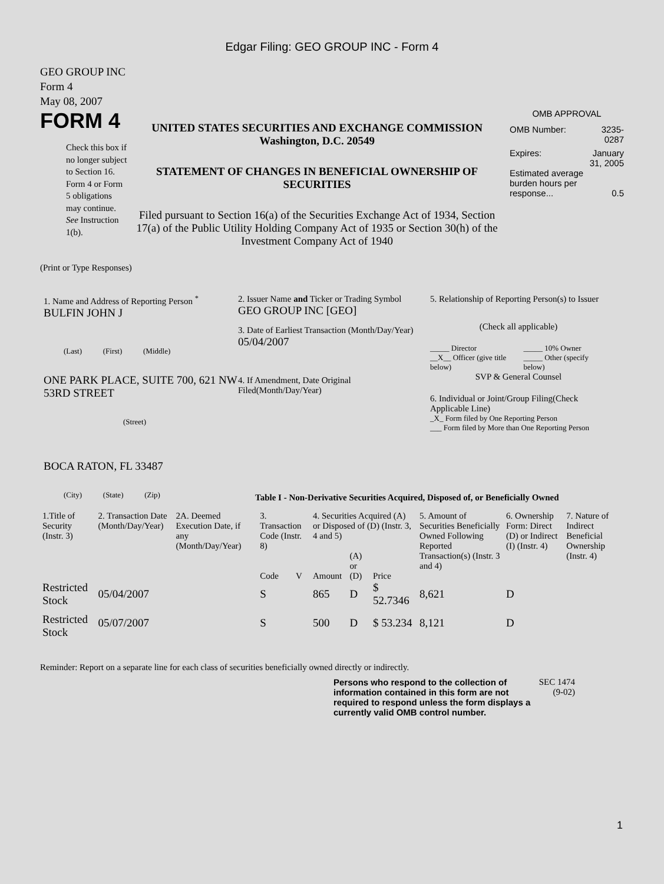Edgar Filing: GEO GROUP INC - Form 4
GEO GROUP INC
Form 4
May 08, 2007
FORM 4
Check this box if no longer subject to Section 16. Form 4 or Form 5 obligations may continue. See Instruction 1(b).
UNITED STATES SECURITIES AND EXCHANGE COMMISSION
Washington, D.C. 20549
STATEMENT OF CHANGES IN BENEFICIAL OWNERSHIP OF SECURITIES
Filed pursuant to Section 16(a) of the Securities Exchange Act of 1934, Section 17(a) of the Public Utility Holding Company Act of 1935 or Section 30(h) of the Investment Company Act of 1940
OMB APPROVAL
| OMB Number: | 3235-0287 |
| Expires: | January 31, 2005 |
| Estimated average burden hours per response... | 0.5 |
(Print or Type Responses)
1. Name and Address of Reporting Person <sup>*</sup>
BULFIN JOHN J
(Last) (First) (Middle)
ONE PARK PLACE, SUITE 700, 621 NW 53RD STREET
(Street)
BOCA RATON, FL 33487
(City) (State) (Zip)
2. Issuer Name and Ticker or Trading Symbol
GEO GROUP INC [GEO]
3. Date of Earliest Transaction (Month/Day/Year)
05/04/2007
4. If Amendment, Date Original Filed(Month/Day/Year)
5. Relationship of Reporting Person(s) to Issuer
(Check all applicable)
| _____ Director __X__ Officer (give title below) | _____ 10% Owner _____ Other (specify below) |
SVP & General Counsel
6. Individual or Joint/Group Filing(Check Applicable Line)
_X_ Form filed by One Reporting Person
___ Form filed by More than One Reporting Person
Table I - Non-Derivative Securities Acquired, Disposed of, or Beneficially Owned
| 1.Title of Security (Instr. 3) | 2. Transaction Date (Month/Day/Year) | 2A. Deemed Execution Date, if any (Month/Day/Year) | 3. Transaction Code (Instr. 8) | | 4. Securities Acquired (A) or Disposed of (D) (Instr. 3, 4 and 5) | | | 5. Amount of Securities Beneficially Owned Following Reported Transaction(s) (Instr. 3 and 4) | 6. Ownership Form: Direct (D) or Indirect (I) (Instr. 4) | 7. Nature of Indirect Beneficial Ownership (Instr. 4) |
| --- | --- | --- | --- | --- | --- | --- | --- | --- | --- | --- |
| | | | Code | V | Amount | (A) or (D) | Price | | | |
| Restricted Stock | 05/04/2007 | | S | | 865 | D | $ 52.7346 | 8,621 | D | |
| Restricted Stock | 05/07/2007 | | S | | 500 | D | $ 53.234 | 8,121 | D | |
Reminder: Report on a separate line for each class of securities beneficially owned directly or indirectly.
Persons who respond to the collection of information contained in this form are not required to respond unless the form displays a currently valid OMB control number.
SEC 1474 (9-02)
1